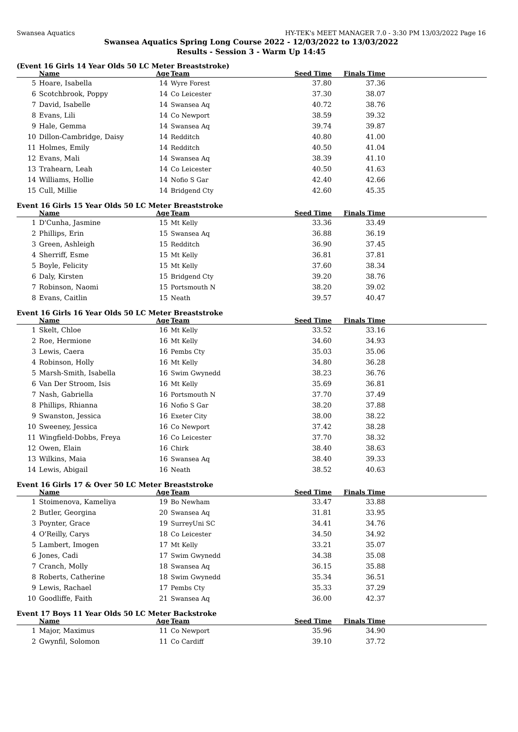Swansea Aquatics HY-TEK's MEET MANAGER 7.0 - 3:30 PM 13/03/2022 Page 16
Swansea Aquatics Spring Long Course 2022 - 12/03/2022 to 13/03/2022
Results - Session 3 - Warm Up 14:45
(Event 16 Girls 14 Year Olds 50 LC Meter Breaststroke)
| | Name | Age | Team | Seed Time | Finals Time | |
| --- | --- | --- | --- | --- | --- | --- |
| 5 | Hoare, Isabella | 14 | Wyre Forest | 37.80 | 37.36 | |
| 6 | Scotchbrook, Poppy | 14 | Co Leicester | 37.30 | 38.07 | |
| 7 | David, Isabelle | 14 | Swansea Aq | 40.72 | 38.76 | |
| 8 | Evans, Lili | 14 | Co Newport | 38.59 | 39.32 | |
| 9 | Hale, Gemma | 14 | Swansea Aq | 39.74 | 39.87 | |
| 10 | Dillon-Cambridge, Daisy | 14 | Redditch | 40.80 | 41.00 | |
| 11 | Holmes, Emily | 14 | Redditch | 40.50 | 41.04 | |
| 12 | Evans, Mali | 14 | Swansea Aq | 38.39 | 41.10 | |
| 13 | Trahearn, Leah | 14 | Co Leicester | 40.50 | 41.63 | |
| 14 | Williams, Hollie | 14 | Nofio S Gar | 42.40 | 42.66 | |
| 15 | Cull, Millie | 14 | Bridgend Cty | 42.60 | 45.35 | |
Event 16 Girls 15 Year Olds 50 LC Meter Breaststroke
| | Name | Age | Team | Seed Time | Finals Time | |
| --- | --- | --- | --- | --- | --- | --- |
| 1 | D'Cunha, Jasmine | 15 | Mt Kelly | 33.36 | 33.49 | |
| 2 | Phillips, Erin | 15 | Swansea Aq | 36.88 | 36.19 | |
| 3 | Green, Ashleigh | 15 | Redditch | 36.90 | 37.45 | |
| 4 | Sherriff, Esme | 15 | Mt Kelly | 36.81 | 37.81 | |
| 5 | Boyle, Felicity | 15 | Mt Kelly | 37.60 | 38.34 | |
| 6 | Daly, Kirsten | 15 | Bridgend Cty | 39.20 | 38.76 | |
| 7 | Robinson, Naomi | 15 | Portsmouth N | 38.20 | 39.02 | |
| 8 | Evans, Caitlin | 15 | Neath | 39.57 | 40.47 | |
Event 16 Girls 16 Year Olds 50 LC Meter Breaststroke
| | Name | Age | Team | Seed Time | Finals Time | |
| --- | --- | --- | --- | --- | --- | --- |
| 1 | Skelt, Chloe | 16 | Mt Kelly | 33.52 | 33.16 | |
| 2 | Roe, Hermione | 16 | Mt Kelly | 34.60 | 34.93 | |
| 3 | Lewis, Caera | 16 | Pembs Cty | 35.03 | 35.06 | |
| 4 | Robinson, Holly | 16 | Mt Kelly | 34.80 | 36.28 | |
| 5 | Marsh-Smith, Isabella | 16 | Swim Gwynedd | 38.23 | 36.76 | |
| 6 | Van Der Stroom, Isis | 16 | Mt Kelly | 35.69 | 36.81 | |
| 7 | Nash, Gabriella | 16 | Portsmouth N | 37.70 | 37.49 | |
| 8 | Phillips, Rhianna | 16 | Nofio S Gar | 38.20 | 37.88 | |
| 9 | Swanston, Jessica | 16 | Exeter City | 38.00 | 38.22 | |
| 10 | Sweeney, Jessica | 16 | Co Newport | 37.42 | 38.28 | |
| 11 | Wingfield-Dobbs, Freya | 16 | Co Leicester | 37.70 | 38.32 | |
| 12 | Owen, Elain | 16 | Chirk | 38.40 | 38.63 | |
| 13 | Wilkins, Maia | 16 | Swansea Aq | 38.40 | 39.33 | |
| 14 | Lewis, Abigail | 16 | Neath | 38.52 | 40.63 | |
Event 16 Girls 17 & Over 50 LC Meter Breaststroke
| | Name | Age | Team | Seed Time | Finals Time | |
| --- | --- | --- | --- | --- | --- | --- |
| 1 | Stoimenova, Kameliya | 19 | Bo Newham | 33.47 | 33.88 | |
| 2 | Butler, Georgina | 20 | Swansea Aq | 31.81 | 33.95 | |
| 3 | Poynter, Grace | 19 | SurreyUni SC | 34.41 | 34.76 | |
| 4 | O'Reilly, Carys | 18 | Co Leicester | 34.50 | 34.92 | |
| 5 | Lambert, Imogen | 17 | Mt Kelly | 33.21 | 35.07 | |
| 6 | Jones, Cadi | 17 | Swim Gwynedd | 34.38 | 35.08 | |
| 7 | Cranch, Molly | 18 | Swansea Aq | 36.15 | 35.88 | |
| 8 | Roberts, Catherine | 18 | Swim Gwynedd | 35.34 | 36.51 | |
| 9 | Lewis, Rachael | 17 | Pembs Cty | 35.33 | 37.29 | |
| 10 | Goodliffe, Faith | 21 | Swansea Aq | 36.00 | 42.37 | |
Event 17 Boys 11 Year Olds 50 LC Meter Backstroke
| | Name | Age | Team | Seed Time | Finals Time | |
| --- | --- | --- | --- | --- | --- | --- |
| 1 | Major, Maximus | 11 | Co Newport | 35.96 | 34.90 | |
| 2 | Gwynfil, Solomon | 11 | Co Cardiff | 39.10 | 37.72 | |